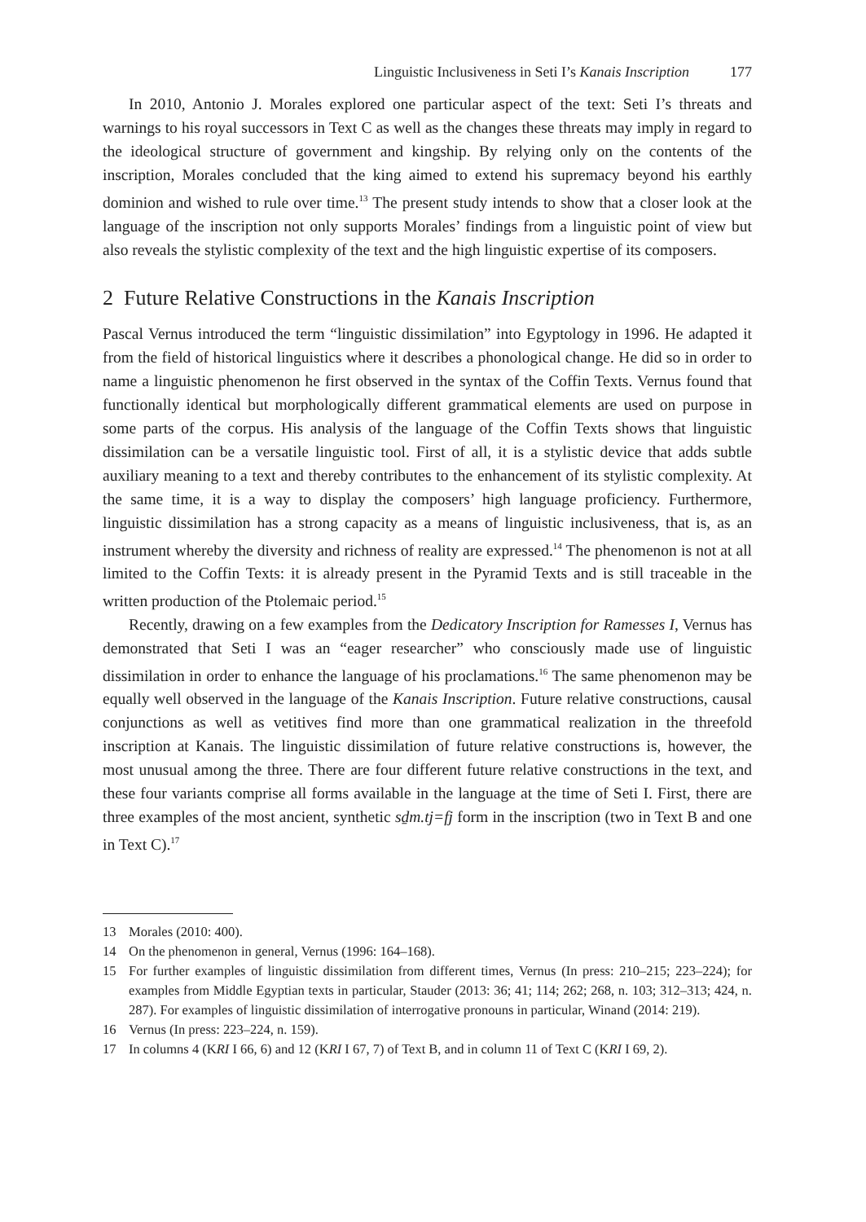Linguistic Inclusiveness in Seti I’s Kanais Inscription 177
In 2010, Antonio J. Morales explored one particular aspect of the text: Seti I’s threats and warnings to his royal successors in Text C as well as the changes these threats may imply in regard to the ideological structure of government and kingship. By relying only on the contents of the inscription, Morales concluded that the king aimed to extend his supremacy beyond his earthly dominion and wished to rule over time.<sup>13</sup> The present study intends to show that a closer look at the language of the inscription not only supports Morales’ findings from a linguistic point of view but also reveals the stylistic complexity of the text and the high linguistic expertise of its composers.
2 Future Relative Constructions in the Kanais Inscription
Pascal Vernus introduced the term “linguistic dissimilation” into Egyptology in 1996. He adapted it from the field of historical linguistics where it describes a phonological change. He did so in order to name a linguistic phenomenon he first observed in the syntax of the Coffin Texts. Vernus found that functionally identical but morphologically different grammatical elements are used on purpose in some parts of the corpus. His analysis of the language of the Coffin Texts shows that linguistic dissimilation can be a versatile linguistic tool. First of all, it is a stylistic device that adds subtle auxiliary meaning to a text and thereby contributes to the enhancement of its stylistic complexity. At the same time, it is a way to display the composers’ high language proficiency. Furthermore, linguistic dissimilation has a strong capacity as a means of linguistic inclusiveness, that is, as an instrument whereby the diversity and richness of reality are expressed.<sup>14</sup> The phenomenon is not at all limited to the Coffin Texts: it is already present in the Pyramid Texts and is still traceable in the written production of the Ptolemaic period.<sup>15</sup>
Recently, drawing on a few examples from the Dedicatory Inscription for Ramesses I, Vernus has demonstrated that Seti I was an “eager researcher” who consciously made use of linguistic dissimilation in order to enhance the language of his proclamations.<sup>16</sup> The same phenomenon may be equally well observed in the language of the Kanais Inscription. Future relative constructions, causal conjunctions as well as vetitives find more than one grammatical realization in the threefold inscription at Kanais. The linguistic dissimilation of future relative constructions is, however, the most unusual among the three. There are four different future relative constructions in the text, and these four variants comprise all forms available in the language at the time of Seti I. First, there are three examples of the most ancient, synthetic sḏm.tj=fj form in the inscription (two in Text B and one in Text C).<sup>17</sup>
13 Morales (2010: 400).
14 On the phenomenon in general, Vernus (1996: 164–168).
15 For further examples of linguistic dissimilation from different times, Vernus (In press: 210–215; 223–224); for examples from Middle Egyptian texts in particular, Stauder (2013: 36; 41; 114; 262; 268, n. 103; 312–313; 424, n. 287). For examples of linguistic dissimilation of interrogative pronouns in particular, Winand (2014: 219).
16 Vernus (In press: 223–224, n. 159).
17 In columns 4 (KRI I 66, 6) and 12 (KRI I 67, 7) of Text B, and in column 11 of Text C (KRI I 69, 2).